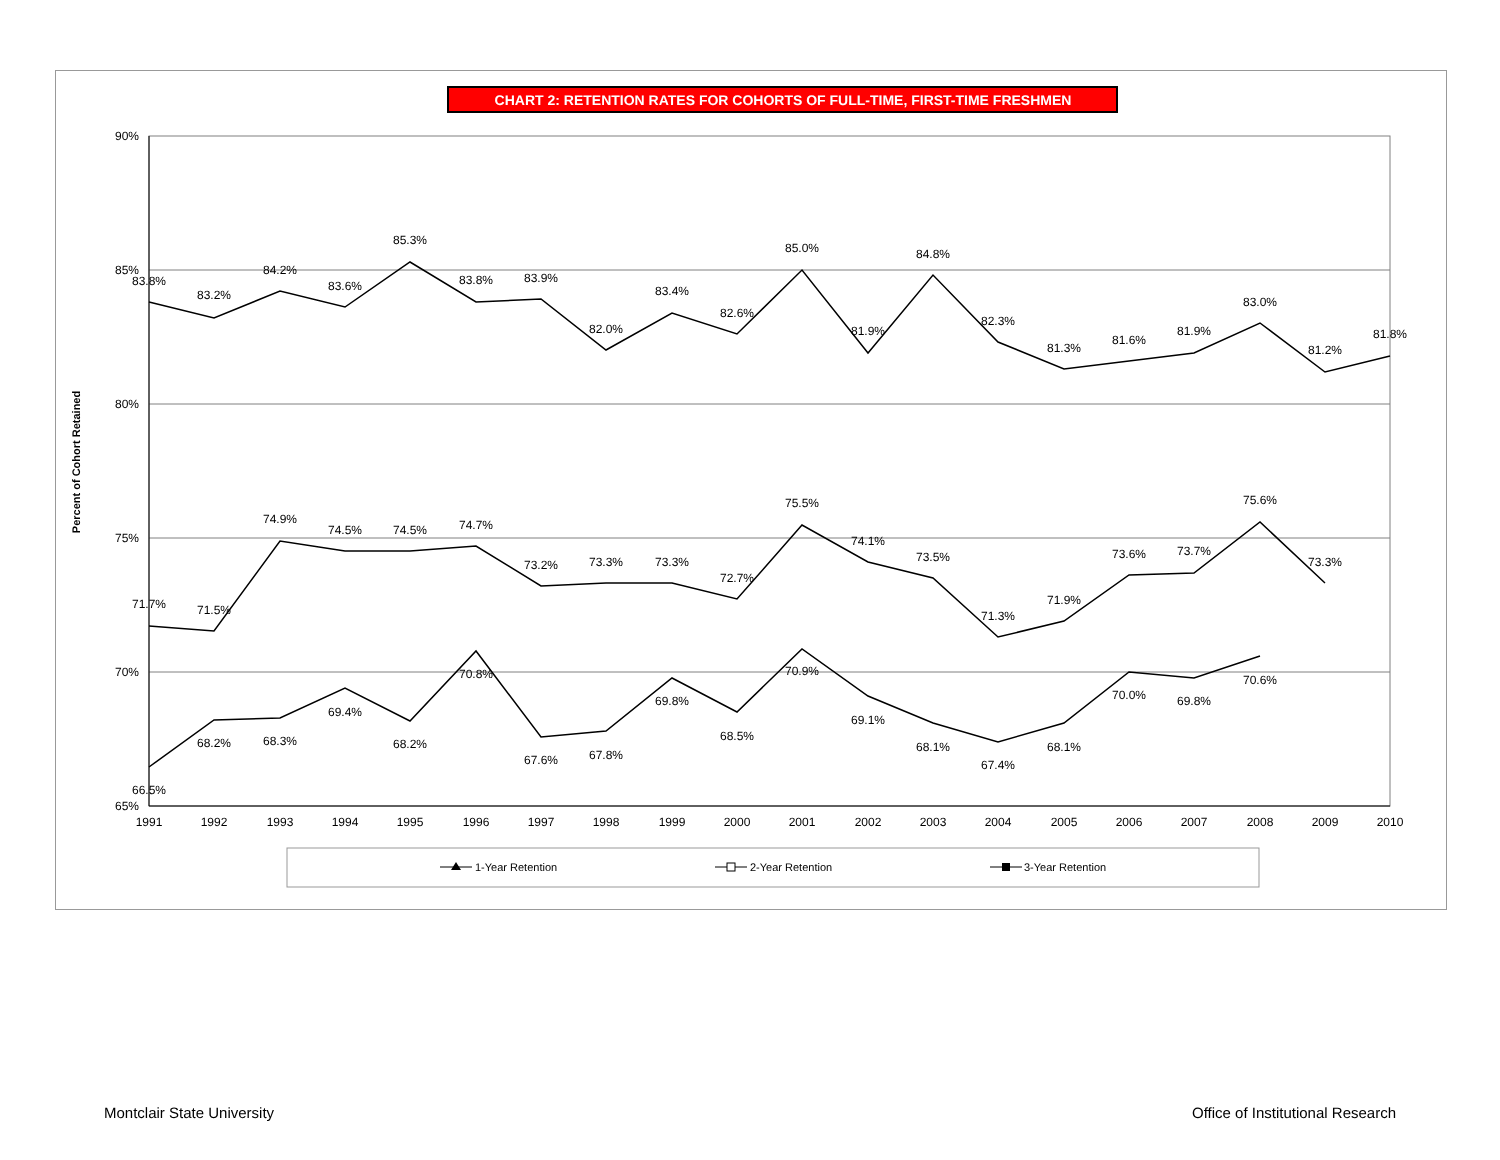CHART 2: RETENTION RATES FOR COHORTS OF FULL-TIME, FIRST-TIME FRESHMEN
90%
85%
80%
75%
70%
65%
Percent of Cohort Retained
1991
1992
1993
1994
1995
1996
1997
1998
1999
2000
2001
2002
2003
2004
2005
2006
2007
2008
2009
2010
83.8%
83.2%
84.2%
83.6%
85.3%
83.8%
83.9%
82.0%
83.4%
82.6%
85.0%
81.9%
84.8%
82.3%
81.3%
81.6%
81.9%
83.0%
81.2%
81.8%
71.7%
71.5%
74.9%
74.5%
74.5%
74.7%
73.2%
73.3%
73.3%
72.7%
75.5%
74.1%
73.5%
71.3%
71.9%
73.6%
73.7%
75.6%
73.3%
66.5%
68.2%
68.3%
69.4%
68.2%
70.8%
67.6%
67.8%
69.8%
68.5%
70.9%
69.1%
68.1%
67.4%
68.1%
70.0%
69.8%
70.6%
1-Year Retention
2-Year Retention
3-Year Retention
Montclair State University
Office of Institutional Research